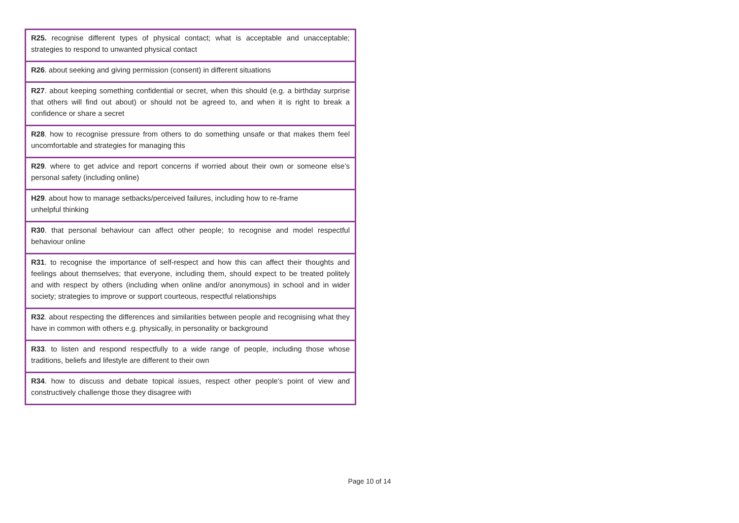| R25. recognise different types of physical contact; what is acceptable and unacceptable; strategies to respond to unwanted physical contact |
| R26 . about seeking and giving permission (consent) in different situations |
| R27 . about keeping something confidential or secret, when this should (e.g. a birthday surprise that others will find out about) or should not be agreed to, and when it is right to break a confidence or share a secret |
| R28 . how to recognise pressure from others to do something unsafe or that makes them feel uncomfortable and strategies for managing this |
| R29 . where to get advice and report concerns if worried about their own or someone else’s personal safety (including online) |
| H29 . about how to manage setbacks/perceived failures, including how to re-frame unhelpful thinking |
| R30 . that personal behaviour can affect other people; to recognise and model respectful behaviour online |
| R31 . to recognise the importance of self-respect and how this can affect their thoughts and feelings about themselves; that everyone, including them, should expect to be treated politely and with respect by others (including when online and/or anonymous) in school and in wider society; strategies to improve or support courteous, respectful relationships |
| R32 . about respecting the differences and similarities between people and recognising what they have in common with others e.g. physically, in personality or background |
| R33 . to listen and respond respectfully to a wide range of people, including those whose traditions, beliefs and lifestyle are different to their own |
| R34 . how to discuss and debate topical issues, respect other people’s point of view and constructively challenge those they disagree with |
Page 10 of 14